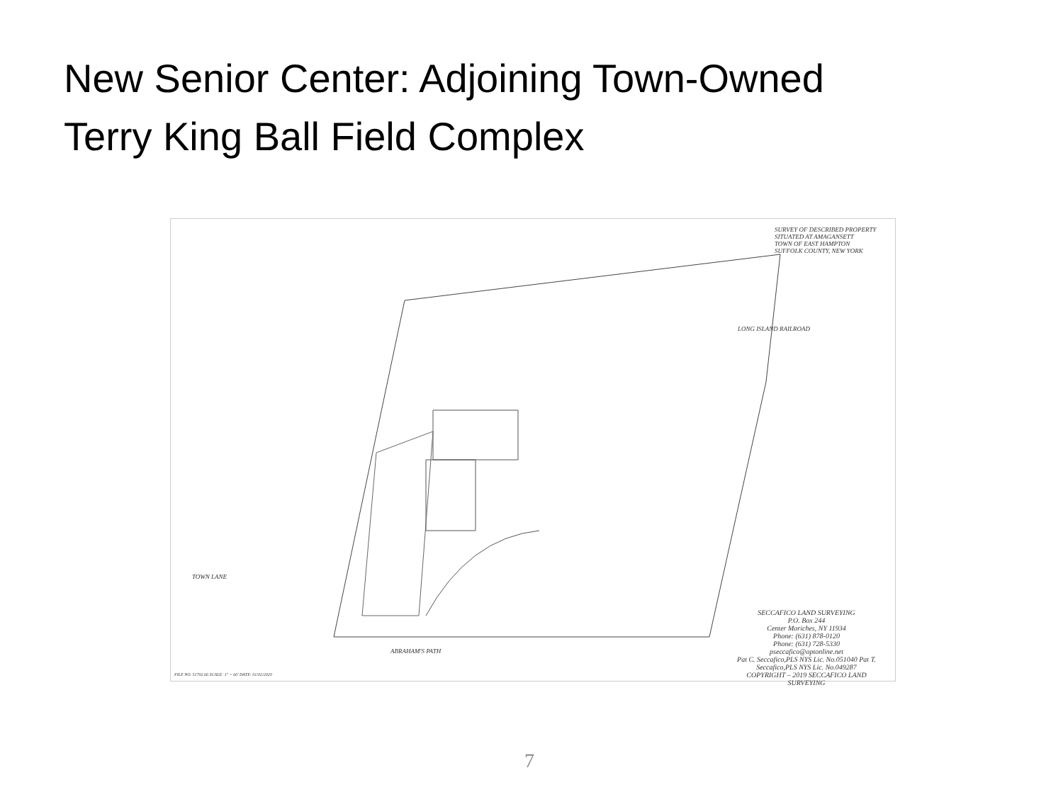New Senior Center: Adjoining Town-Owned
Terry King Ball Field Complex
SURVEY OF DESCRIBED PROPERTY
SITUATED AT AMAGANSETT
TOWN OF EAST HAMPTON
SUFFOLK COUNTY, NEW YORK
LONG ISLAND RAILROAD
TOWN LANE
ABRAHAM'S PATH
SECCAFICO LAND SURVEYING
P.O. Box 244
Center Moriches, NY 11934
Phone: (631) 878-0120
Phone: (631) 728-5330
pseccafico@optonline.net
Pat C. Seccafico,PLS NYS Lic. No.051040 Pat T. Seccafico,PLS NYS Lic. No.049287
COPYRIGHT – 2019 SECCAFICO LAND SURVEYING
FILE NO. 51702.66 SCALE: 1" = 60' DATE: 01/02/2020
7